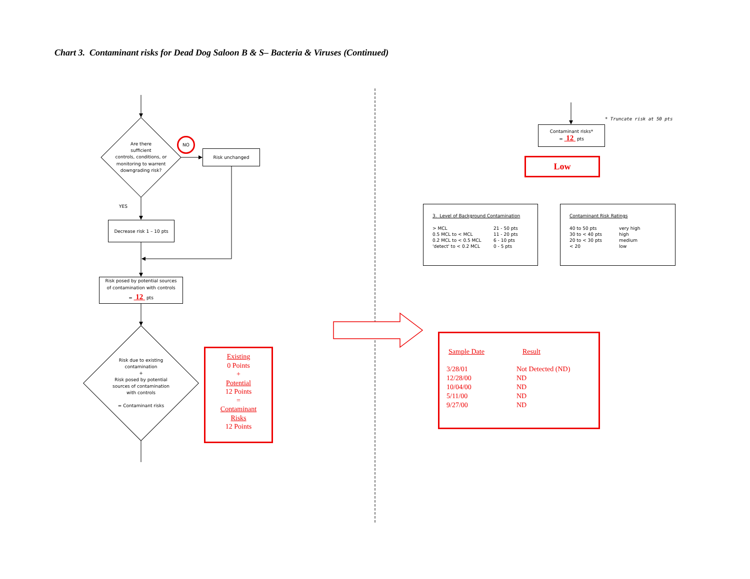Chart 3. Contaminant risks for Dead Dog Saloon B & S– Bacteria & Viruses (Continued)
Are there
sufficient
controls, conditions, or
monitoring to warrent
downgrading risk?
NO
Risk unchanged
YES
Decrease risk 1 – 10 pts
Risk posed by potential sources
of contamination with controls
= 12 pts
Risk due to existing
contamination
+
Risk posed by potential
sources of contamination
with controls
= Contaminant risks
Existing
0 Points
+
Potential
12 Points
=
Contaminant
Risks
12 Points
* Truncate risk at 50 pts
Contaminant risks*
= 12 pts
Low
3. Level of Background Contamination
| > MCL | 21 - 50 pts |
| 0.5 MCL to < MCL | 11 - 20 pts |
| 0.2 MCL to < 0.5 MCL | 6 - 10 pts |
| 'detect' to < 0.2 MCL | 0 - 5 pts |
Contaminant Risk Ratings
| 40 to 50 pts | very high |
| 30 to < 40 pts | high |
| 20 to < 30 pts | medium |
| < 20 | low |
| Sample Date | Result |
| 3/28/01 | Not Detected (ND) |
| 12/28/00 | ND |
| 10/04/00 | ND |
| 5/11/00 | ND |
| 9/27/00 | ND |